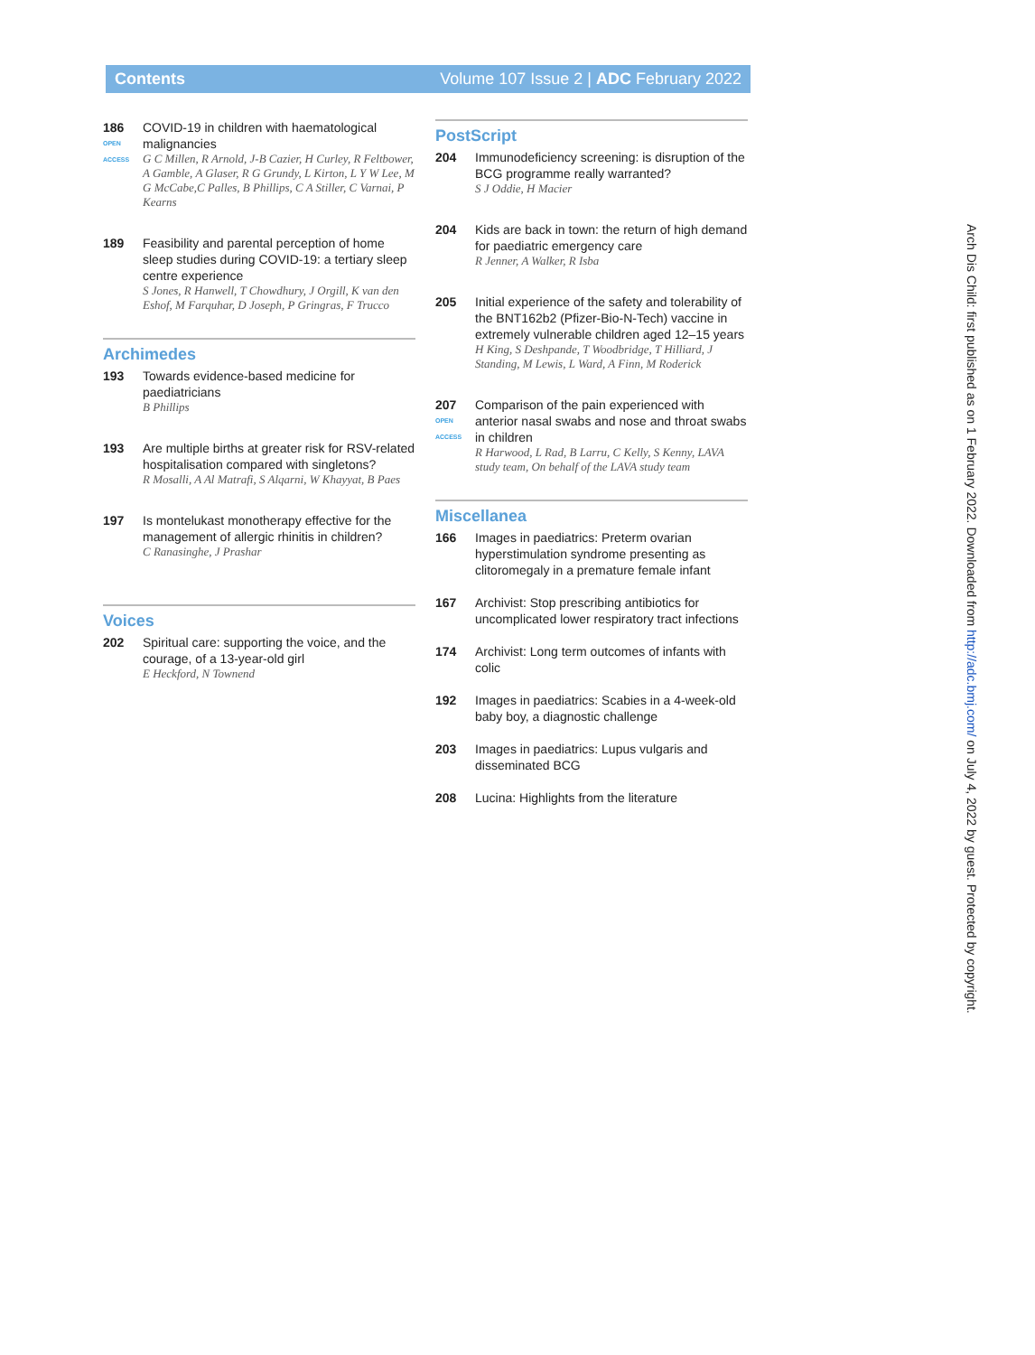Contents Volume 107 Issue 2 | ADC February 2022
186
OPEN ACCESS
COVID-19 in children with haematological malignancies
G C Millen, R Arnold, J-B Cazier, H Curley, R Feltbower, A Gamble, A Glaser, R G Grundy, L Kirton, L Y W Lee, M G McCabe,C Palles, B Phillips, C A Stiller, C Varnai, P Kearns
189 Feasibility and parental perception of home sleep studies during COVID-19: a tertiary sleep centre experience
S Jones, R Hanwell, T Chowdhury, J Orgill, K van den Eshof, M Farquhar, D Joseph, P Gringras, F Trucco
Archimedes
193 Towards evidence-based medicine for paediatricians
B Phillips
193 Are multiple births at greater risk for RSV-related hospitalisation compared with singletons?
R Mosalli, A Al Matrafi, S Alqarni, W Khayyat, B Paes
197 Is montelukast monotherapy effective for the management of allergic rhinitis in children?
C Ranasinghe, J Prashar
Voices
202 Spiritual care: supporting the voice, and the courage, of a 13-year-old girl
E Heckford, N Townend
PostScript
204 Immunodeficiency screening: is disruption of the BCG programme really warranted?
S J Oddie, H Macier
204 Kids are back in town: the return of high demand for paediatric emergency care
R Jenner, A Walker, R Isba
205 Initial experience of the safety and tolerability of the BNT162b2 (Pfizer-Bio-N-Tech) vaccine in extremely vulnerable children aged 12–15 years
H King, S Deshpande, T Woodbridge, T Hilliard, J Standing, M Lewis, L Ward, A Finn, M Roderick
207
OPEN ACCESS
Comparison of the pain experienced with anterior nasal swabs and nose and throat swabs in children
R Harwood, L Rad, B Larru, C Kelly, S Kenny, LAVA study team, On behalf of the LAVA study team
Miscellanea
166 Images in paediatrics: Preterm ovarian hyperstimulation syndrome presenting as clitoromegaly in a premature female infant
167 Archivist: Stop prescribing antibiotics for uncomplicated lower respiratory tract infections
174 Archivist: Long term outcomes of infants with colic
192 Images in paediatrics: Scabies in a 4-week-old baby boy, a diagnostic challenge
203 Images in paediatrics: Lupus vulgaris and disseminated BCG
208 Lucina: Highlights from the literature
Arch Dis Child: first published as on 1 February 2022. Downloaded from http://adc.bmj.com/ on July 4, 2022 by guest. Protected by copyright.